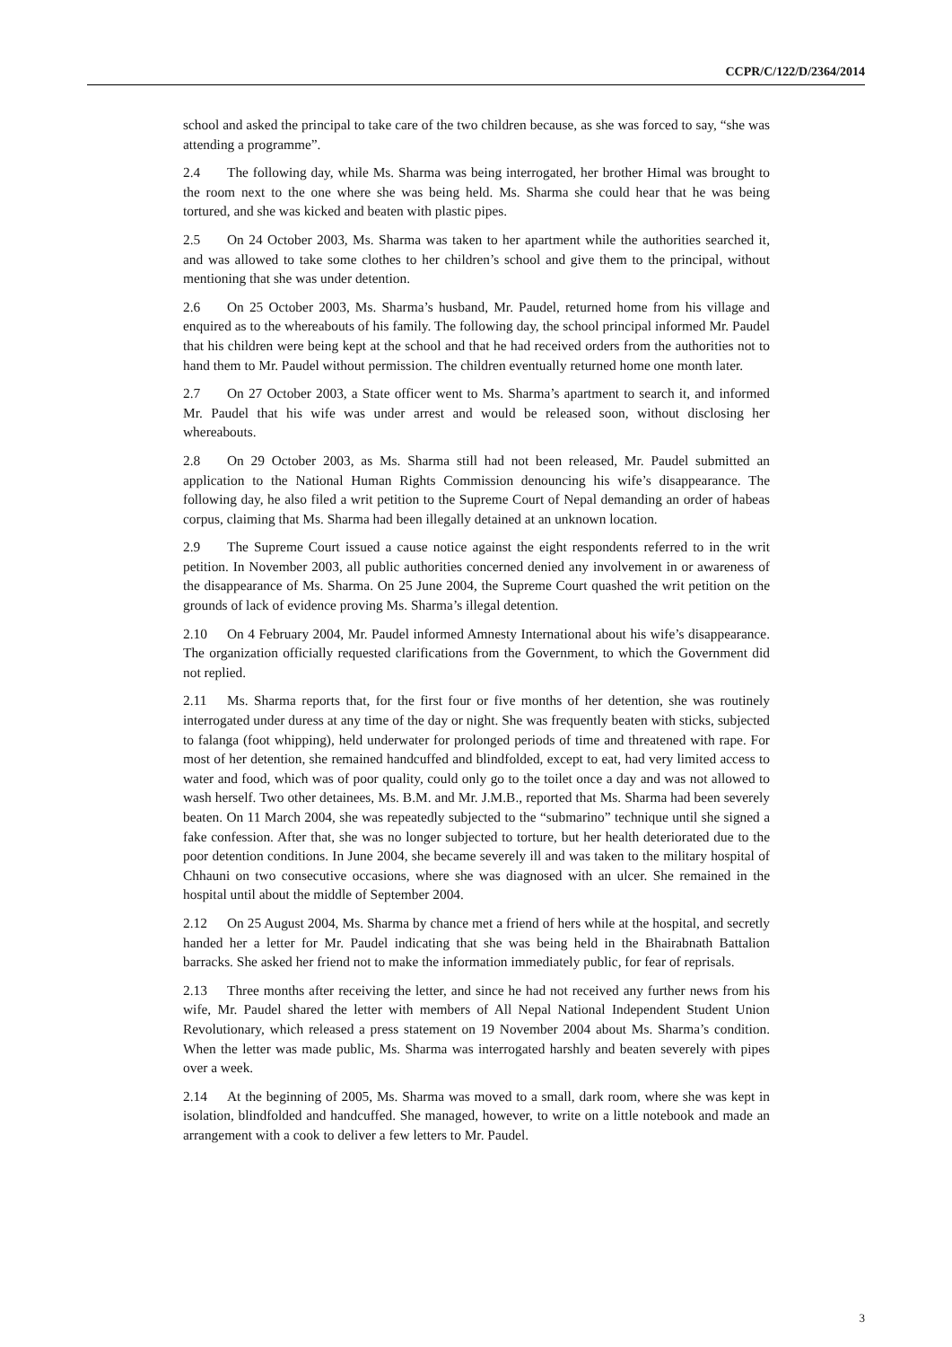CCPR/C/122/D/2364/2014
school and asked the principal to take care of the two children because, as she was forced to say, “she was attending a programme”.
2.4 The following day, while Ms. Sharma was being interrogated, her brother Himal was brought to the room next to the one where she was being held. Ms. Sharma she could hear that he was being tortured, and she was kicked and beaten with plastic pipes.
2.5 On 24 October 2003, Ms. Sharma was taken to her apartment while the authorities searched it, and was allowed to take some clothes to her children’s school and give them to the principal, without mentioning that she was under detention.
2.6 On 25 October 2003, Ms. Sharma’s husband, Mr. Paudel, returned home from his village and enquired as to the whereabouts of his family. The following day, the school principal informed Mr. Paudel that his children were being kept at the school and that he had received orders from the authorities not to hand them to Mr. Paudel without permission. The children eventually returned home one month later.
2.7 On 27 October 2003, a State officer went to Ms. Sharma’s apartment to search it, and informed Mr. Paudel that his wife was under arrest and would be released soon, without disclosing her whereabouts.
2.8 On 29 October 2003, as Ms. Sharma still had not been released, Mr. Paudel submitted an application to the National Human Rights Commission denouncing his wife’s disappearance. The following day, he also filed a writ petition to the Supreme Court of Nepal demanding an order of habeas corpus, claiming that Ms. Sharma had been illegally detained at an unknown location.
2.9 The Supreme Court issued a cause notice against the eight respondents referred to in the writ petition. In November 2003, all public authorities concerned denied any involvement in or awareness of the disappearance of Ms. Sharma. On 25 June 2004, the Supreme Court quashed the writ petition on the grounds of lack of evidence proving Ms. Sharma’s illegal detention.
2.10 On 4 February 2004, Mr. Paudel informed Amnesty International about his wife’s disappearance. The organization officially requested clarifications from the Government, to which the Government did not replied.
2.11 Ms. Sharma reports that, for the first four or five months of her detention, she was routinely interrogated under duress at any time of the day or night. She was frequently beaten with sticks, subjected to falanga (foot whipping), held underwater for prolonged periods of time and threatened with rape. For most of her detention, she remained handcuffed and blindfolded, except to eat, had very limited access to water and food, which was of poor quality, could only go to the toilet once a day and was not allowed to wash herself. Two other detainees, Ms. B.M. and Mr. J.M.B., reported that Ms. Sharma had been severely beaten. On 11 March 2004, she was repeatedly subjected to the “submarino” technique until she signed a fake confession. After that, she was no longer subjected to torture, but her health deteriorated due to the poor detention conditions. In June 2004, she became severely ill and was taken to the military hospital of Chhauni on two consecutive occasions, where she was diagnosed with an ulcer. She remained in the hospital until about the middle of September 2004.
2.12 On 25 August 2004, Ms. Sharma by chance met a friend of hers while at the hospital, and secretly handed her a letter for Mr. Paudel indicating that she was being held in the Bhairabnath Battalion barracks. She asked her friend not to make the information immediately public, for fear of reprisals.
2.13 Three months after receiving the letter, and since he had not received any further news from his wife, Mr. Paudel shared the letter with members of All Nepal National Independent Student Union Revolutionary, which released a press statement on 19 November 2004 about Ms. Sharma’s condition. When the letter was made public, Ms. Sharma was interrogated harshly and beaten severely with pipes over a week.
2.14 At the beginning of 2005, Ms. Sharma was moved to a small, dark room, where she was kept in isolation, blindfolded and handcuffed. She managed, however, to write on a little notebook and made an arrangement with a cook to deliver a few letters to Mr. Paudel.
3